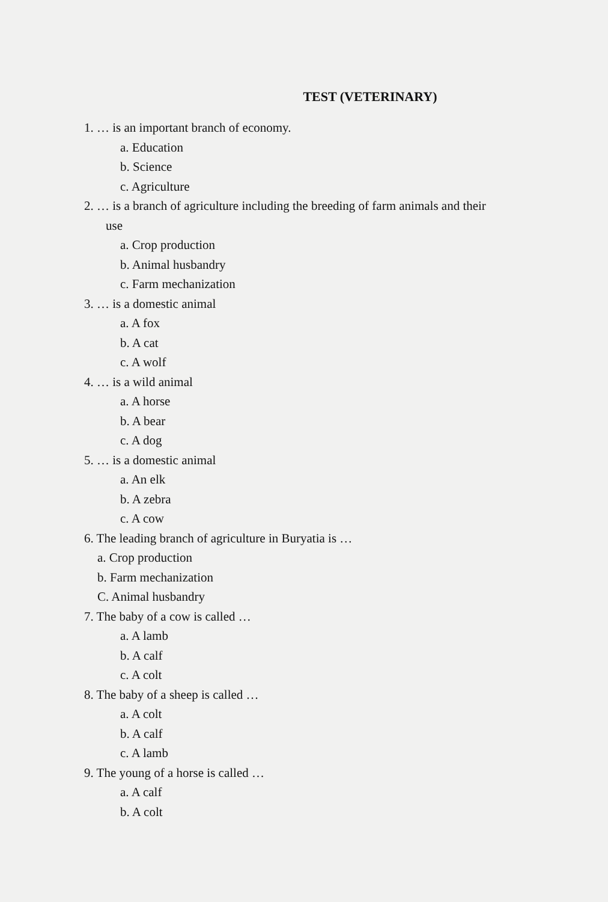TEST (VETERINARY)
1. … is an important branch of economy.
a. Education
b. Science
c. Agriculture
2. … is a branch of agriculture including the breeding of farm animals and their
use
a. Crop production
b. Animal husbandry
c. Farm mechanization
3. … is a domestic animal
a. A fox
b. A cat
c. A wolf
4. … is a wild animal
a. A horse
b. A bear
c. A dog
5. … is a domestic animal
a. An elk
b. A zebra
c. A cow
6. The leading branch of agriculture in Buryatia is …
a. Crop production
b. Farm mechanization
C. Animal husbandry
7. The baby of a cow is called …
a. A lamb
b. A calf
c. A colt
8. The baby of a sheep is called …
a. A colt
b. A calf
c. A lamb
9. The young of a horse is called …
a. A calf
b. A colt